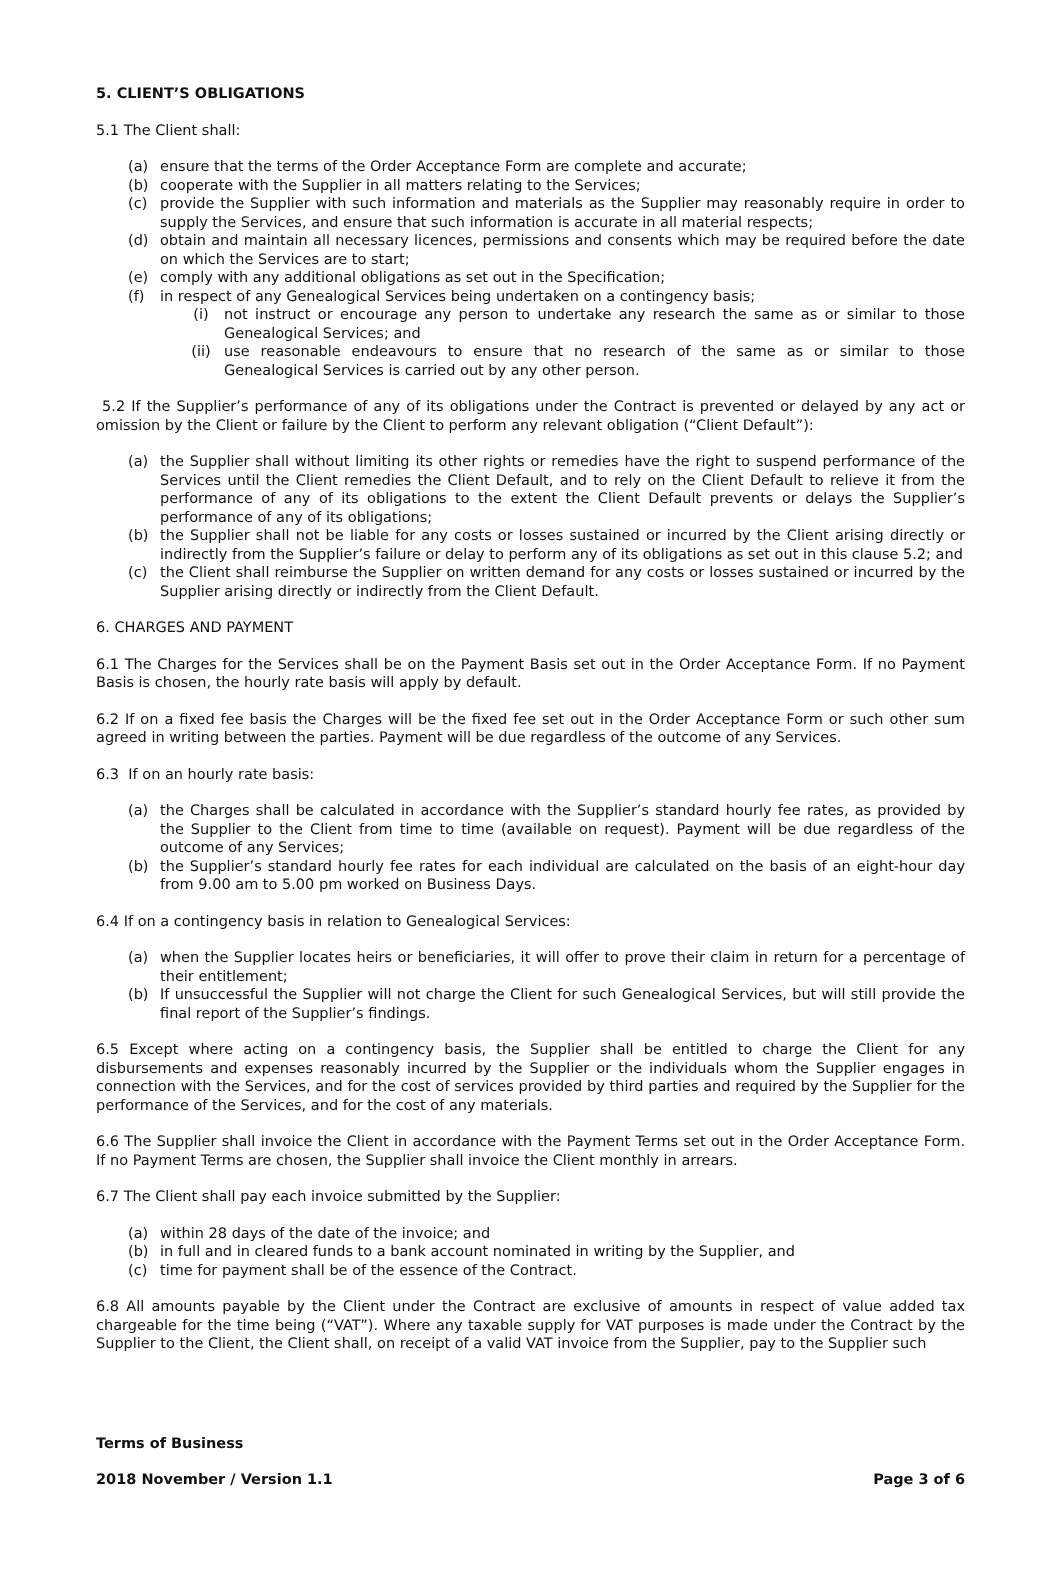5. CLIENT’S OBLIGATIONS
5.1 The Client shall:
(a) ensure that the terms of the Order Acceptance Form are complete and accurate;
(b) cooperate with the Supplier in all matters relating to the Services;
(c) provide the Supplier with such information and materials as the Supplier may reasonably require in order to supply the Services, and ensure that such information is accurate in all material respects;
(d) obtain and maintain all necessary licences, permissions and consents which may be required before the date on which the Services are to start;
(e) comply with any additional obligations as set out in the Specification;
(f) in respect of any Genealogical Services being undertaken on a contingency basis;
(i) not instruct or encourage any person to undertake any research the same as or similar to those Genealogical Services; and
(ii) use reasonable endeavours to ensure that no research of the same as or similar to those Genealogical Services is carried out by any other person.
5.2 If the Supplier’s performance of any of its obligations under the Contract is prevented or delayed by any act or omission by the Client or failure by the Client to perform any relevant obligation (“Client Default”):
(a) the Supplier shall without limiting its other rights or remedies have the right to suspend performance of the Services until the Client remedies the Client Default, and to rely on the Client Default to relieve it from the performance of any of its obligations to the extent the Client Default prevents or delays the Supplier’s performance of any of its obligations;
(b) the Supplier shall not be liable for any costs or losses sustained or incurred by the Client arising directly or indirectly from the Supplier’s failure or delay to perform any of its obligations as set out in this clause 5.2; and
(c) the Client shall reimburse the Supplier on written demand for any costs or losses sustained or incurred by the Supplier arising directly or indirectly from the Client Default.
6. CHARGES AND PAYMENT
6.1 The Charges for the Services shall be on the Payment Basis set out in the Order Acceptance Form. If no Payment Basis is chosen, the hourly rate basis will apply by default.
6.2 If on a fixed fee basis the Charges will be the fixed fee set out in the Order Acceptance Form or such other sum agreed in writing between the parties. Payment will be due regardless of the outcome of any Services.
6.3 If on an hourly rate basis:
(a) the Charges shall be calculated in accordance with the Supplier’s standard hourly fee rates, as provided by the Supplier to the Client from time to time (available on request). Payment will be due regardless of the outcome of any Services;
(b) the Supplier’s standard hourly fee rates for each individual are calculated on the basis of an eight-hour day from 9.00 am to 5.00 pm worked on Business Days.
6.4 If on a contingency basis in relation to Genealogical Services:
(a) when the Supplier locates heirs or beneficiaries, it will offer to prove their claim in return for a percentage of their entitlement;
(b) If unsuccessful the Supplier will not charge the Client for such Genealogical Services, but will still provide the final report of the Supplier’s findings.
6.5 Except where acting on a contingency basis, the Supplier shall be entitled to charge the Client for any disbursements and expenses reasonably incurred by the Supplier or the individuals whom the Supplier engages in connection with the Services, and for the cost of services provided by third parties and required by the Supplier for the performance of the Services, and for the cost of any materials.
6.6 The Supplier shall invoice the Client in accordance with the Payment Terms set out in the Order Acceptance Form. If no Payment Terms are chosen, the Supplier shall invoice the Client monthly in arrears.
6.7 The Client shall pay each invoice submitted by the Supplier:
(a) within 28 days of the date of the invoice; and
(b) in full and in cleared funds to a bank account nominated in writing by the Supplier, and
(c) time for payment shall be of the essence of the Contract.
6.8 All amounts payable by the Client under the Contract are exclusive of amounts in respect of value added tax chargeable for the time being (“VAT”). Where any taxable supply for VAT purposes is made under the Contract by the Supplier to the Client, the Client shall, on receipt of a valid VAT invoice from the Supplier, pay to the Supplier such
Terms of Business
2018 November / Version 1.1 Page 3 of 6